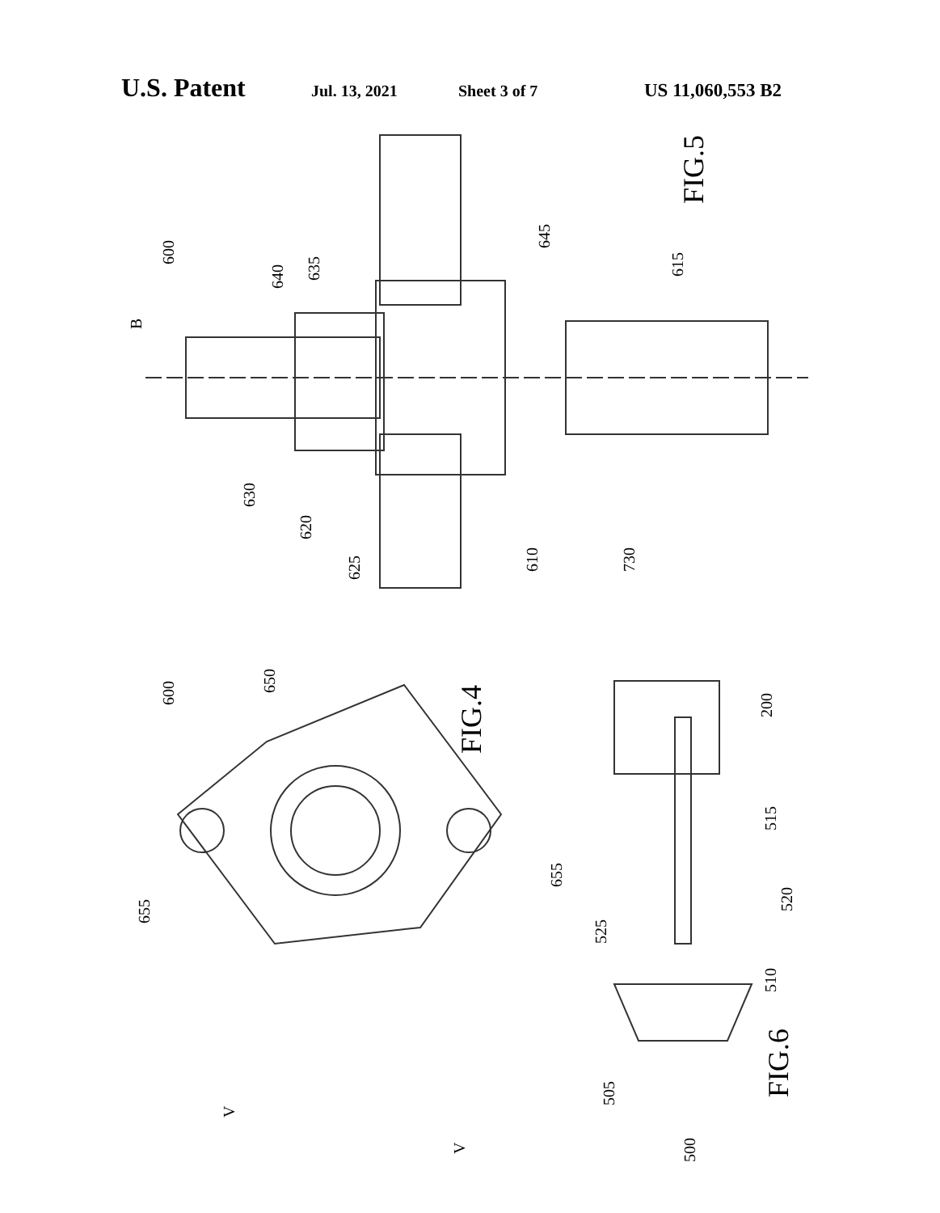U.S. Patent Jul. 13, 2021 Sheet 3 of 7 US 11,060,553 B2
600
B
640
635
645
615
FIG.5
630
620
625
610
730
600
650
FIG.4
655
655
V
V
200
515
520
525
510
505
FIG.6
500